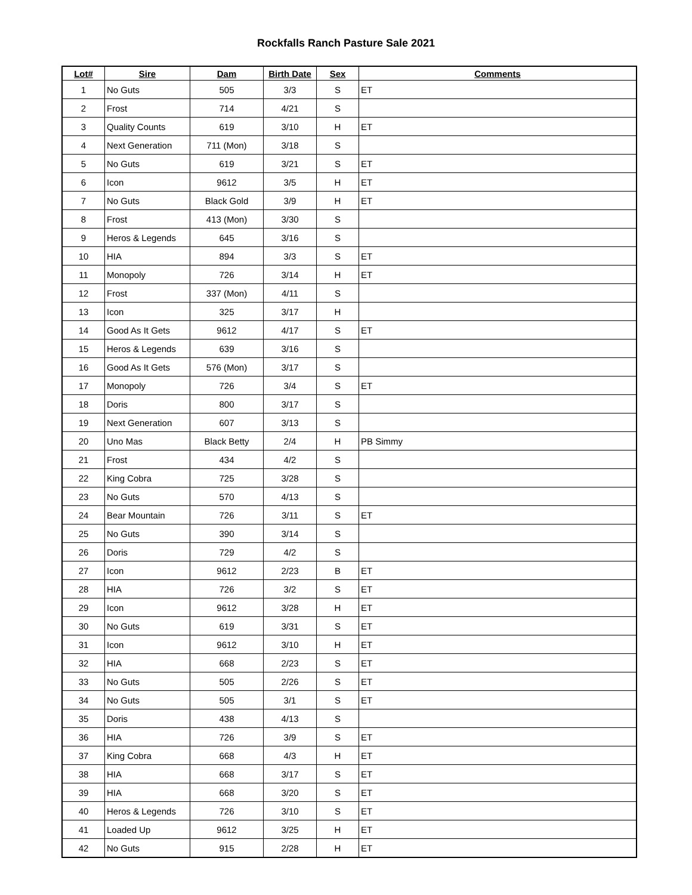Rockfalls Ranch Pasture Sale 2021
| Lot# | Sire | Dam | Birth Date | Sex | Comments |
| --- | --- | --- | --- | --- | --- |
| 1 | No Guts | 505 | 3/3 | S | ET |
| 2 | Frost | 714 | 4/21 | S | |
| 3 | Quality Counts | 619 | 3/10 | H | ET |
| 4 | Next Generation | 711 (Mon) | 3/18 | S | |
| 5 | No Guts | 619 | 3/21 | S | ET |
| 6 | Icon | 9612 | 3/5 | H | ET |
| 7 | No Guts | Black Gold | 3/9 | H | ET |
| 8 | Frost | 413 (Mon) | 3/30 | S | |
| 9 | Heros & Legends | 645 | 3/16 | S | |
| 10 | HIA | 894 | 3/3 | S | ET |
| 11 | Monopoly | 726 | 3/14 | H | ET |
| 12 | Frost | 337 (Mon) | 4/11 | S | |
| 13 | Icon | 325 | 3/17 | H | |
| 14 | Good As It Gets | 9612 | 4/17 | S | ET |
| 15 | Heros & Legends | 639 | 3/16 | S | |
| 16 | Good As It Gets | 576 (Mon) | 3/17 | S | |
| 17 | Monopoly | 726 | 3/4 | S | ET |
| 18 | Doris | 800 | 3/17 | S | |
| 19 | Next Generation | 607 | 3/13 | S | |
| 20 | Uno Mas | Black Betty | 2/4 | H | PB Simmy |
| 21 | Frost | 434 | 4/2 | S | |
| 22 | King Cobra | 725 | 3/28 | S | |
| 23 | No Guts | 570 | 4/13 | S | |
| 24 | Bear Mountain | 726 | 3/11 | S | ET |
| 25 | No Guts | 390 | 3/14 | S | |
| 26 | Doris | 729 | 4/2 | S | |
| 27 | Icon | 9612 | 2/23 | B | ET |
| 28 | HIA | 726 | 3/2 | S | ET |
| 29 | Icon | 9612 | 3/28 | H | ET |
| 30 | No Guts | 619 | 3/31 | S | ET |
| 31 | Icon | 9612 | 3/10 | H | ET |
| 32 | HIA | 668 | 2/23 | S | ET |
| 33 | No Guts | 505 | 2/26 | S | ET |
| 34 | No Guts | 505 | 3/1 | S | ET |
| 35 | Doris | 438 | 4/13 | S | |
| 36 | HIA | 726 | 3/9 | S | ET |
| 37 | King Cobra | 668 | 4/3 | H | ET |
| 38 | HIA | 668 | 3/17 | S | ET |
| 39 | HIA | 668 | 3/20 | S | ET |
| 40 | Heros & Legends | 726 | 3/10 | S | ET |
| 41 | Loaded Up | 9612 | 3/25 | H | ET |
| 42 | No Guts | 915 | 2/28 | H | ET |